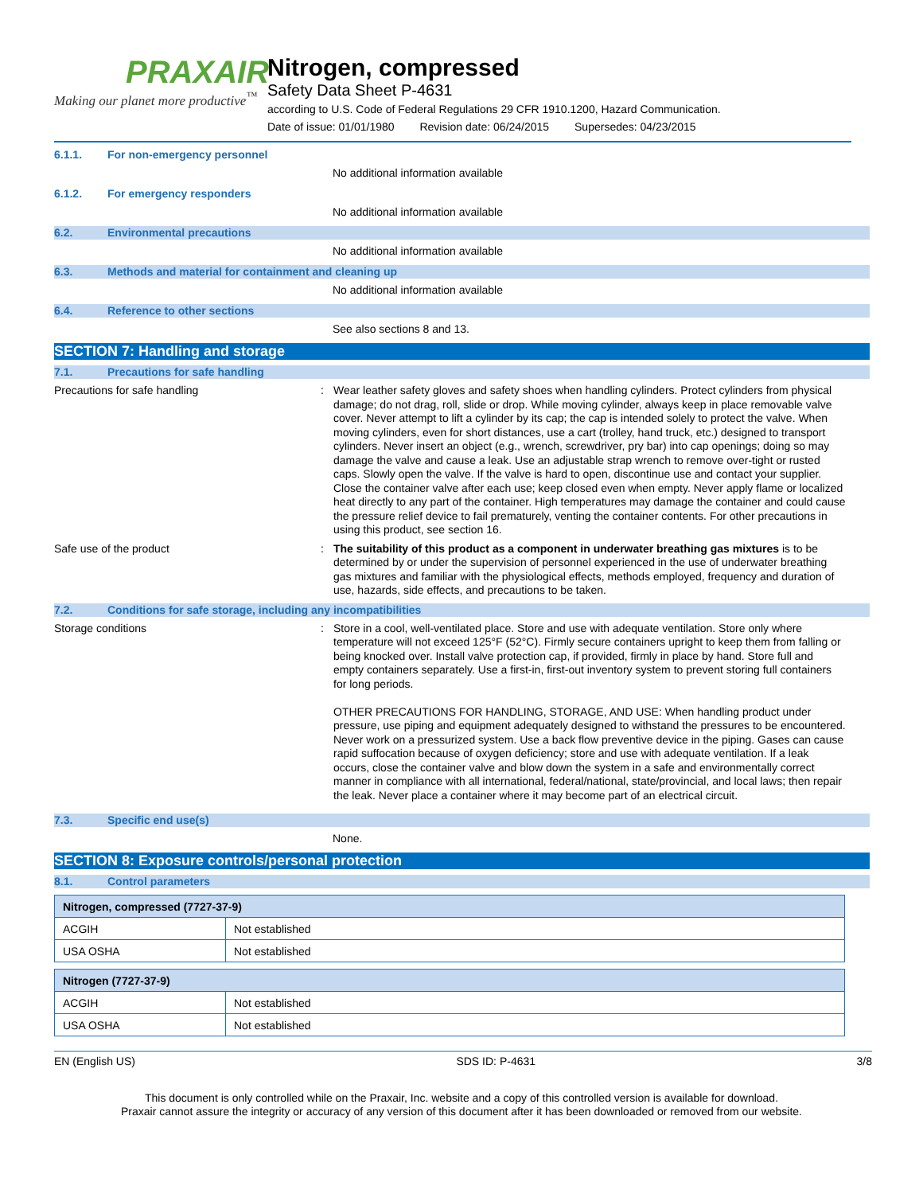PRAXAIR
Making our planet more productive<sup>™</sup>
Nitrogen, compressed
Safety Data Sheet P-4631
according to U.S. Code of Federal Regulations 29 CFR 1910.1200, Hazard Communication.
Date of issue: 01/01/1980 Revision date: 06/24/2015 Supersedes: 04/23/2015
6.1.1. For non-emergency personnel
No additional information available
6.1.2. For emergency responders
No additional information available
6.2. Environmental precautions
No additional information available
6.3. Methods and material for containment and cleaning up
No additional information available
6.4. Reference to other sections
See also sections 8 and 13.
SECTION 7: Handling and storage
7.1. Precautions for safe handling
Precautions for safe handling : Wear leather safety gloves and safety shoes when handling cylinders. Protect cylinders from physical damage; do not drag, roll, slide or drop. While moving cylinder, always keep in place removable valve cover. Never attempt to lift a cylinder by its cap; the cap is intended solely to protect the valve. When moving cylinders, even for short distances, use a cart (trolley, hand truck, etc.) designed to transport cylinders. Never insert an object (e.g., wrench, screwdriver, pry bar) into cap openings; doing so may damage the valve and cause a leak. Use an adjustable strap wrench to remove over-tight or rusted caps. Slowly open the valve. If the valve is hard to open, discontinue use and contact your supplier. Close the container valve after each use; keep closed even when empty. Never apply flame or localized heat directly to any part of the container. High temperatures may damage the container and could cause the pressure relief device to fail prematurely, venting the container contents. For other precautions in using this product, see section 16.
Safe use of the product : The suitability of this product as a component in underwater breathing gas mixtures is to be determined by or under the supervision of personnel experienced in the use of underwater breathing gas mixtures and familiar with the physiological effects, methods employed, frequency and duration of use, hazards, side effects, and precautions to be taken.
7.2. Conditions for safe storage, including any incompatibilities
Storage conditions : Store in a cool, well-ventilated place. Store and use with adequate ventilation. Store only where temperature will not exceed 125°F (52°C). Firmly secure containers upright to keep them from falling or being knocked over. Install valve protection cap, if provided, firmly in place by hand. Store full and empty containers separately. Use a first-in, first-out inventory system to prevent storing full containers for long periods.
OTHER PRECAUTIONS FOR HANDLING, STORAGE, AND USE: When handling product under pressure, use piping and equipment adequately designed to withstand the pressures to be encountered. Never work on a pressurized system. Use a back flow preventive device in the piping. Gases can cause rapid suffocation because of oxygen deficiency; store and use with adequate ventilation. If a leak occurs, close the container valve and blow down the system in a safe and environmentally correct manner in compliance with all international, federal/national, state/provincial, and local laws; then repair the leak. Never place a container where it may become part of an electrical circuit.
7.3. Specific end use(s)
None.
SECTION 8: Exposure controls/personal protection
8.1. Control parameters
| Nitrogen, compressed (7727-37-9) | |
| --- | --- |
| ACGIH | Not established |
| USA OSHA | Not established |
| Nitrogen (7727-37-9) | |
| --- | --- |
| ACGIH | Not established |
| USA OSHA | Not established |
EN (English US) SDS ID: P-4631 3/8
This document is only controlled while on the Praxair, Inc. website and a copy of this controlled version is available for download.
Praxair cannot assure the integrity or accuracy of any version of this document after it has been downloaded or removed from our website.